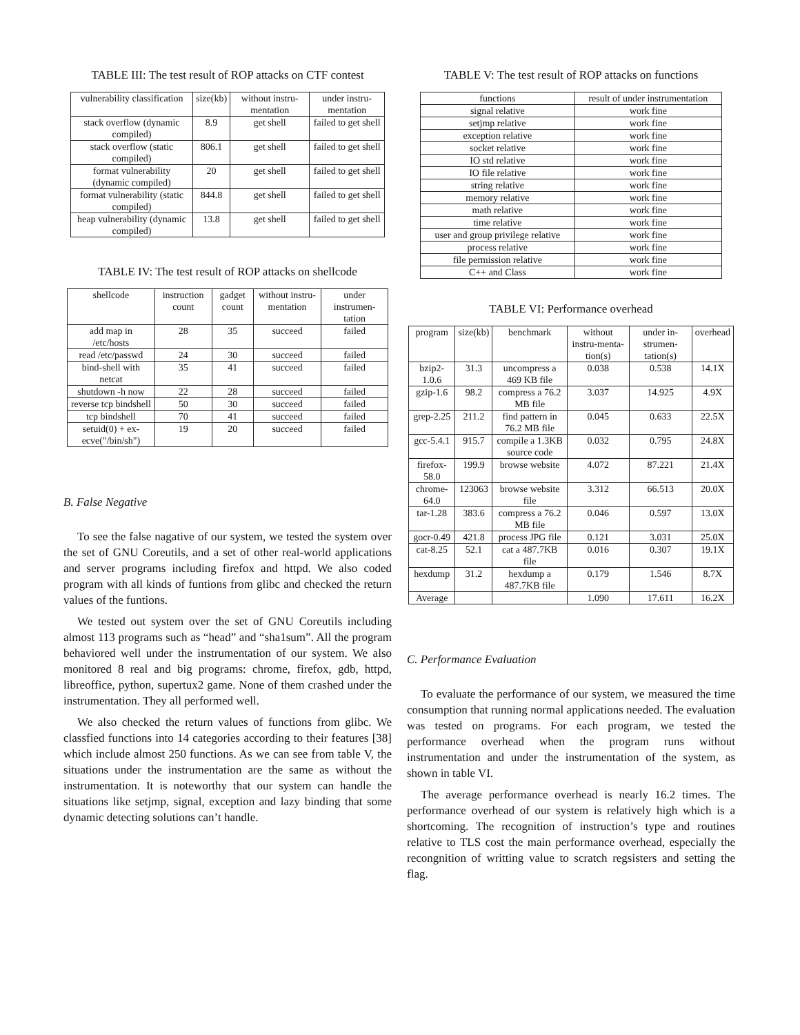TABLE III: The test result of ROP attacks on CTF contest
| vulnerability classification | size(kb) | without instru-mentation | under instru-mentation |
| --- | --- | --- | --- |
| stack overflow (dynamic compiled) | 8.9 | get shell | failed to get shell |
| stack overflow (static compiled) | 806.1 | get shell | failed to get shell |
| format vulnerability (dynamic compiled) | 20 | get shell | failed to get shell |
| format vulnerability (static compiled) | 844.8 | get shell | failed to get shell |
| heap vulnerability (dynamic compiled) | 13.8 | get shell | failed to get shell |
TABLE IV: The test result of ROP attacks on shellcode
| shellcode | instruction count | gadget count | without instru-mentation | under instrumen-tation |
| --- | --- | --- | --- | --- |
| add map in /etc/hosts | 28 | 35 | succeed | failed |
| read /etc/passwd | 24 | 30 | succeed | failed |
| bind-shell with netcat | 35 | 41 | succeed | failed |
| shutdown -h now | 22 | 28 | succeed | failed |
| reverse tcp bindshell | 50 | 30 | succeed | failed |
| tcp bindshell | 70 | 41 | succeed | failed |
| setuid(0) + ex-ecve("/bin/sh") | 19 | 20 | succeed | failed |
B. False Negative
To see the false nagative of our system, we tested the system over the set of GNU Coreutils, and a set of other real-world applications and server programs including firefox and httpd. We also coded program with all kinds of funtions from glibc and checked the return values of the funtions.
We tested out system over the set of GNU Coreutils including almost 113 programs such as “head” and “sha1sum”. All the program behaviored well under the instrumentation of our system. We also monitored 8 real and big programs: chrome, firefox, gdb, httpd, libreoffice, python, supertux2 game. None of them crashed under the instrumentation. They all performed well.
We also checked the return values of functions from glibc. We classfied functions into 14 categories according to their features [38] which include almost 250 functions. As we can see from table V, the situations under the instrumentation are the same as without the instrumentation. It is noteworthy that our system can handle the situations like setjmp, signal, exception and lazy binding that some dynamic detecting solutions can’t handle.
TABLE V: The test result of ROP attacks on functions
| functions | result of under instrumentation |
| --- | --- |
| signal relative | work fine |
| setjmp relative | work fine |
| exception relative | work fine |
| socket relative | work fine |
| IO std relative | work fine |
| IO file relative | work fine |
| string relative | work fine |
| memory relative | work fine |
| math relative | work fine |
| time relative | work fine |
| user and group privilege relative | work fine |
| process relative | work fine |
| file permission relative | work fine |
| C++ and Class | work fine |
TABLE VI: Performance overhead
| program | size(kb) | benchmark | without instru-menta-tion(s) | under in-strumen-tation(s) | overhead |
| --- | --- | --- | --- | --- | --- |
| bzip2-1.0.6 | 31.3 | uncompress a 469 KB file | 0.038 | 0.538 | 14.1X |
| gzip-1.6 | 98.2 | compress a 76.2 MB file | 3.037 | 14.925 | 4.9X |
| grep-2.25 | 211.2 | find pattern in 76.2 MB file | 0.045 | 0.633 | 22.5X |
| gcc-5.4.1 | 915.7 | compile a 1.3KB source code | 0.032 | 0.795 | 24.8X |
| firefox-58.0 | 199.9 | browse website | 4.072 | 87.221 | 21.4X |
| chrome-64.0 | 123063 | browse website file | 3.312 | 66.513 | 20.0X |
| tar-1.28 | 383.6 | compress a 76.2 MB file | 0.046 | 0.597 | 13.0X |
| gocr-0.49 | 421.8 | process JPG file | 0.121 | 3.031 | 25.0X |
| cat-8.25 | 52.1 | cat a 487.7KB file | 0.016 | 0.307 | 19.1X |
| hexdump | 31.2 | hexdump a 487.7KB file | 0.179 | 1.546 | 8.7X |
| Average | | | 1.090 | 17.611 | 16.2X |
C. Performance Evaluation
To evaluate the performance of our system, we measured the time consumption that running normal applications needed. The evaluation was tested on programs. For each program, we tested the performance overhead when the program runs without instrumentation and under the instrumentation of the system, as shown in table VI.
The average performance overhead is nearly 16.2 times. The performance overhead of our system is relatively high which is a shortcoming. The recognition of instruction’s type and routines relative to TLS cost the main performance overhead, especially the recongnition of writting value to scratch regsisters and setting the flag.